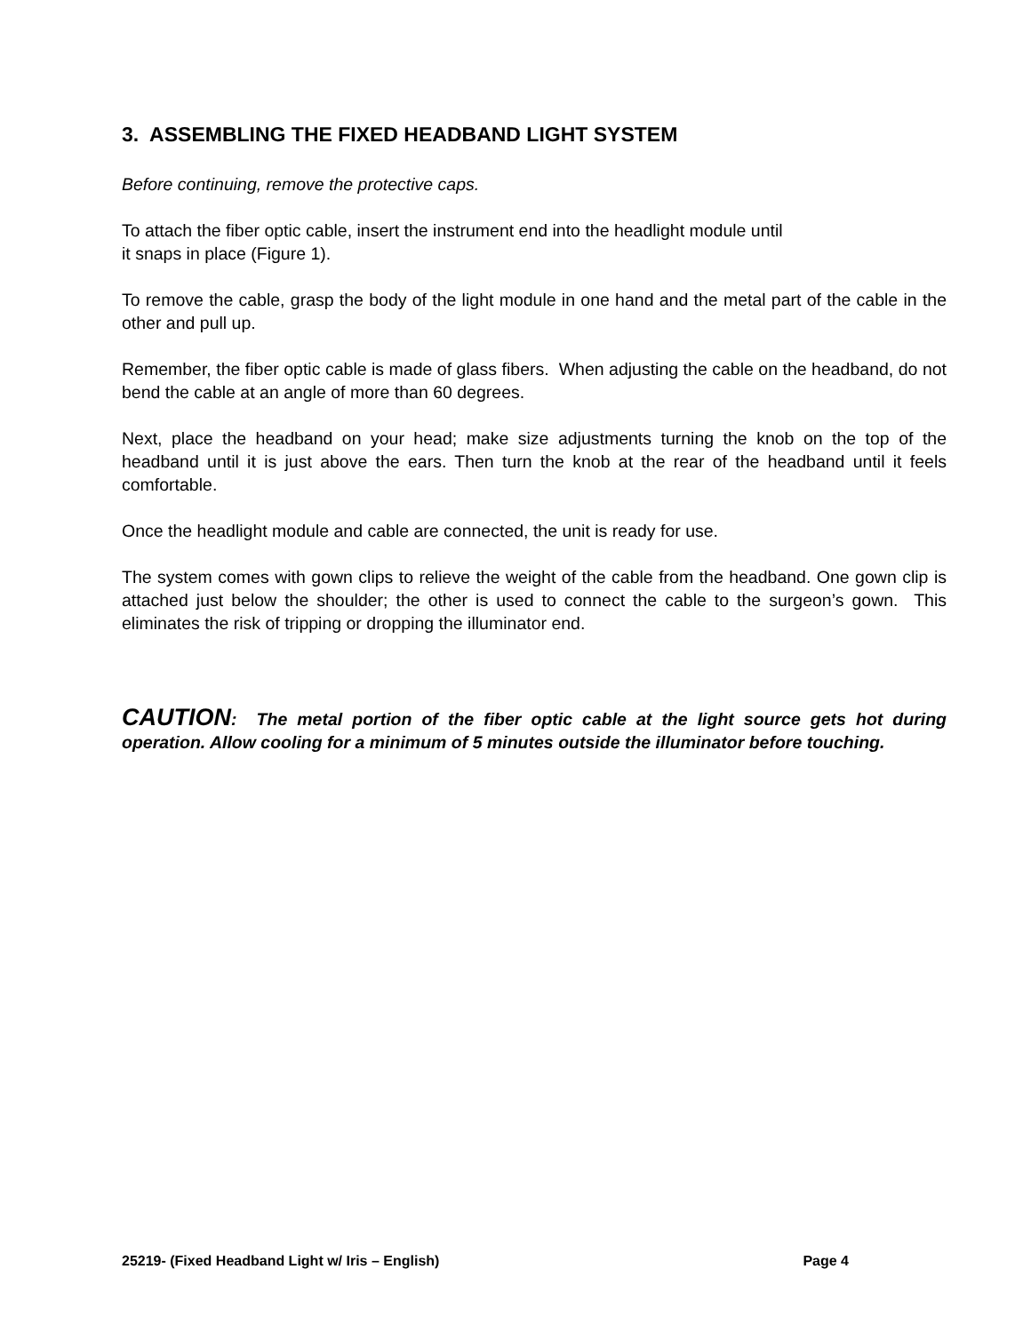3. ASSEMBLING THE FIXED HEADBAND LIGHT SYSTEM
Before continuing, remove the protective caps.
To attach the fiber optic cable, insert the instrument end into the headlight module until
it snaps in place (Figure 1).
To remove the cable, grasp the body of the light module in one hand and the metal part of the cable in the other and pull up.
Remember, the fiber optic cable is made of glass fibers. When adjusting the cable on the headband, do not bend the cable at an angle of more than 60 degrees.
Next, place the headband on your head; make size adjustments turning the knob on the top of the headband until it is just above the ears. Then turn the knob at the rear of the headband until it feels comfortable.
Once the headlight module and cable are connected, the unit is ready for use.
The system comes with gown clips to relieve the weight of the cable from the headband. One gown clip is attached just below the shoulder; the other is used to connect the cable to the surgeon’s gown. This eliminates the risk of tripping or dropping the illuminator end.
CAUTION: The metal portion of the fiber optic cable at the light source gets hot during operation. Allow cooling for a minimum of 5 minutes outside the illuminator before touching.
25219- (Fixed Headband Light w/ Iris – English) Page 4